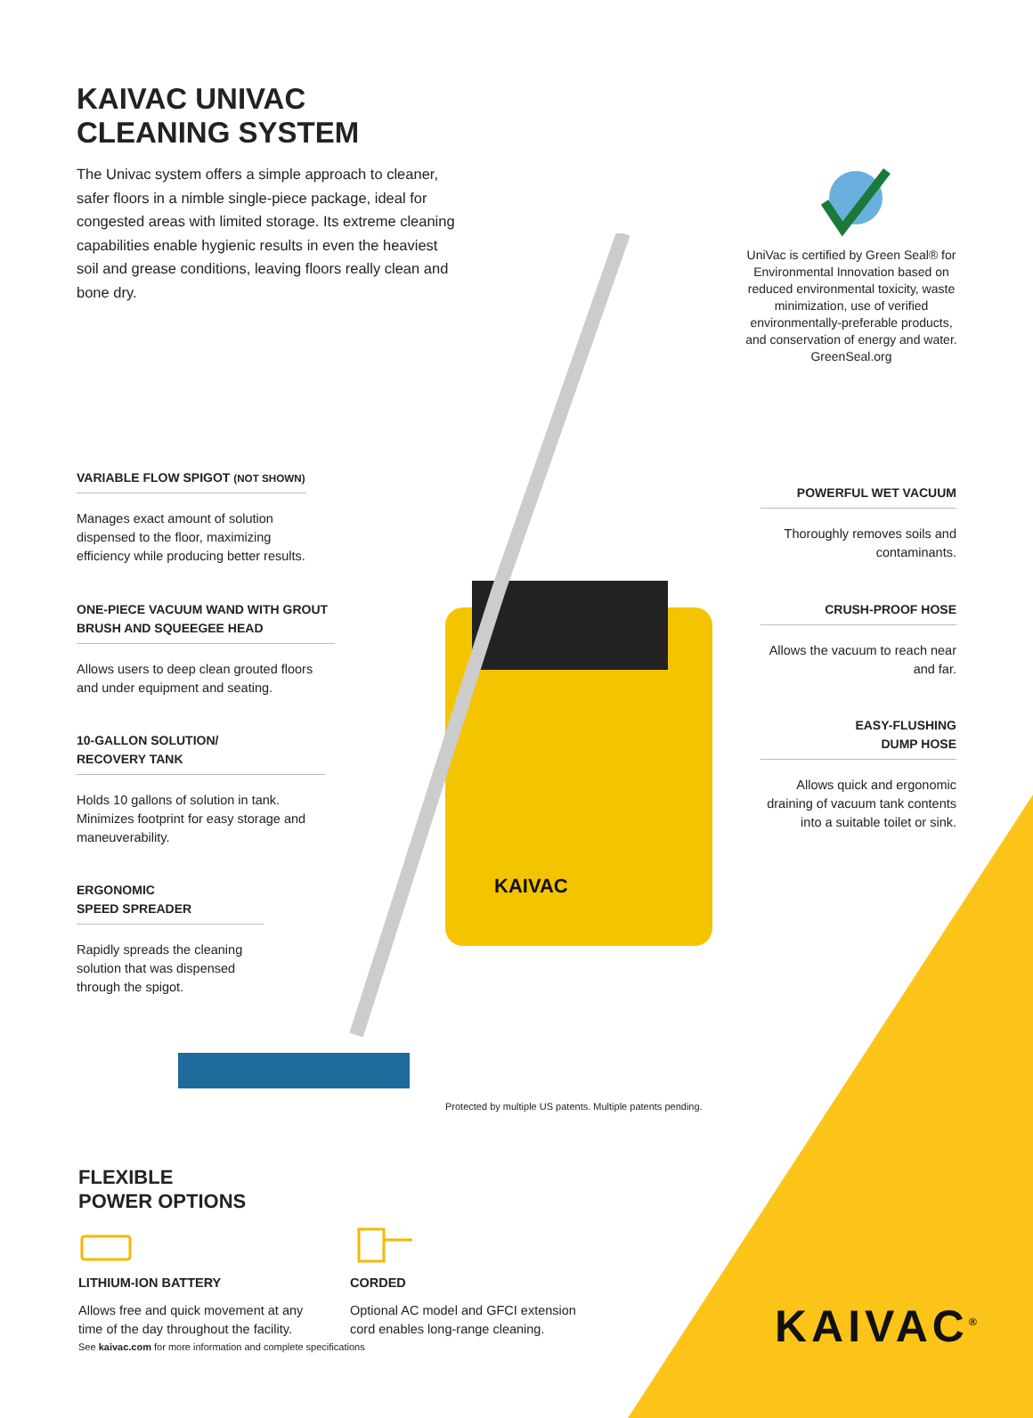KAIVAC UNIVAC CLEANING SYSTEM
The Univac system offers a simple approach to cleaner, safer floors in a nimble single-piece package, ideal for congested areas with limited storage. Its extreme cleaning capabilities enable hygienic results in even the heaviest soil and grease conditions, leaving floors really clean and bone dry.
UniVac is certified by Green Seal® for Environmental Innovation based on reduced environmental toxicity, waste minimization, use of verified environmentally-preferable products, and conservation of energy and water. GreenSeal.org
KAIVAC
VARIABLE FLOW SPIGOT (NOT SHOWN)
Manages exact amount of solution dispensed to the floor, maximizing efficiency while producing better results.
ONE-PIECE VACUUM WAND WITH GROUT BRUSH AND SQUEEGEE HEAD
Allows users to deep clean grouted floors and under equipment and seating.
10-GALLON SOLUTION/
RECOVERY TANK
Holds 10 gallons of solution in tank. Minimizes footprint for easy storage and maneuverability.
ERGONOMIC
SPEED SPREADER
Rapidly spreads the cleaning solution that was dispensed through the spigot.
POWERFUL WET VACUUM
Thoroughly removes soils and contaminants.
CRUSH-PROOF HOSE
Allows the vacuum to reach near and far.
EASY-FLUSHING
DUMP HOSE
Allows quick and ergonomic draining of vacuum tank contents into a suitable toilet or sink.
Protected by multiple US patents. Multiple patents pending.
FLEXIBLE
POWER OPTIONS
LITHIUM-ION BATTERY
Allows free and quick movement at any time of the day throughout the facility.
CORDED
Optional AC model and GFCI extension cord enables long-range cleaning.
See kaivac.com for more information and complete specifications
KAIVAC<sup>®</sup>